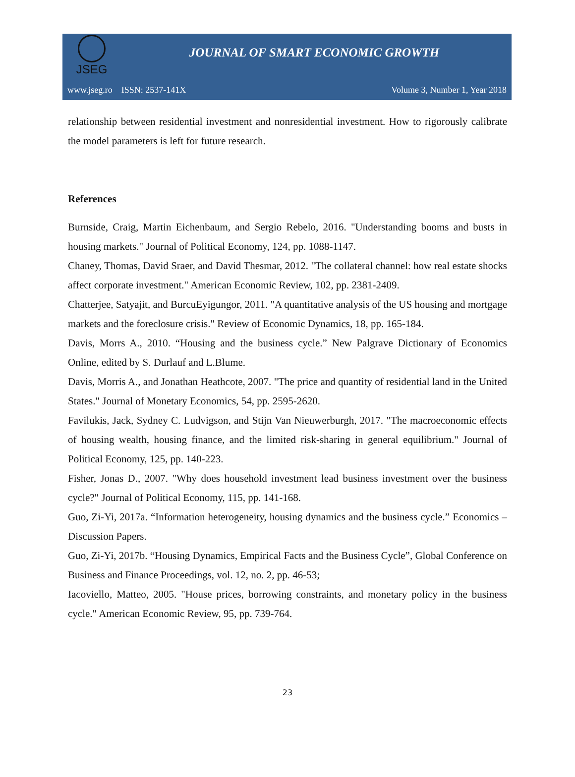JSEG
JOURNAL OF SMART ECONOMIC GROWTH
www.jseg.ro ISSN: 2537-141X Volume 3, Number 1, Year 2018
relationship between residential investment and nonresidential investment. How to rigorously calibrate the model parameters is left for future research.
References
Burnside, Craig, Martin Eichenbaum, and Sergio Rebelo, 2016. "Understanding booms and busts in housing markets." Journal of Political Economy, 124, pp. 1088-1147.
Chaney, Thomas, David Sraer, and David Thesmar, 2012. "The collateral channel: how real estate shocks affect corporate investment." American Economic Review, 102, pp. 2381-2409.
Chatterjee, Satyajit, and BurcuEyigungor, 2011. "A quantitative analysis of the US housing and mortgage markets and the foreclosure crisis." Review of Economic Dynamics, 18, pp. 165-184.
Davis, Morrs A., 2010. “Housing and the business cycle.” New Palgrave Dictionary of Economics Online, edited by S. Durlauf and L.Blume.
Davis, Morris A., and Jonathan Heathcote, 2007. "The price and quantity of residential land in the United States." Journal of Monetary Economics, 54, pp. 2595-2620.
Favilukis, Jack, Sydney C. Ludvigson, and Stijn Van Nieuwerburgh, 2017. "The macroeconomic effects of housing wealth, housing finance, and the limited risk-sharing in general equilibrium." Journal of Political Economy, 125, pp. 140-223.
Fisher, Jonas D., 2007. "Why does household investment lead business investment over the business cycle?" Journal of Political Economy, 115, pp. 141-168.
Guo, Zi-Yi, 2017a. “Information heterogeneity, housing dynamics and the business cycle.” Economics – Discussion Papers.
Guo, Zi-Yi, 2017b. “Housing Dynamics, Empirical Facts and the Business Cycle”, Global Conference on Business and Finance Proceedings, vol. 12, no. 2, pp. 46-53;
Iacoviello, Matteo, 2005. "House prices, borrowing constraints, and monetary policy in the business cycle." American Economic Review, 95, pp. 739-764.
23